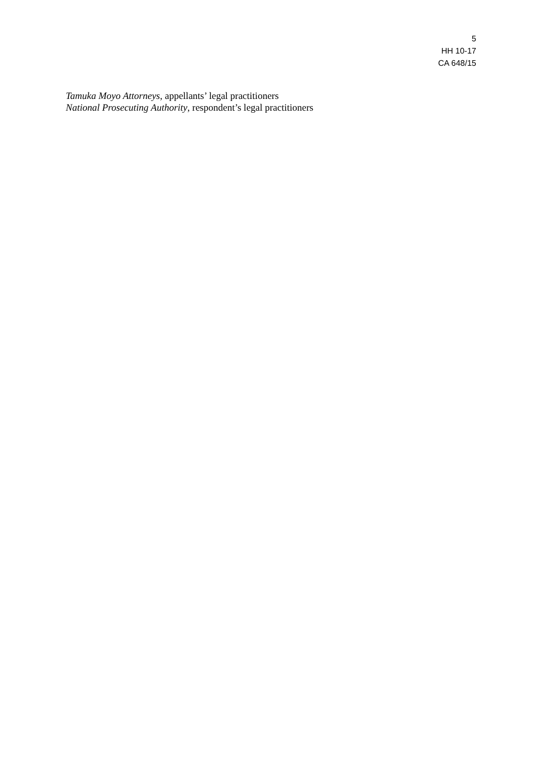5
HH 10-17
CA 648/15
Tamuka Moyo Attorneys, appellants’ legal practitioners
National Prosecuting Authority, respondent’s legal practitioners